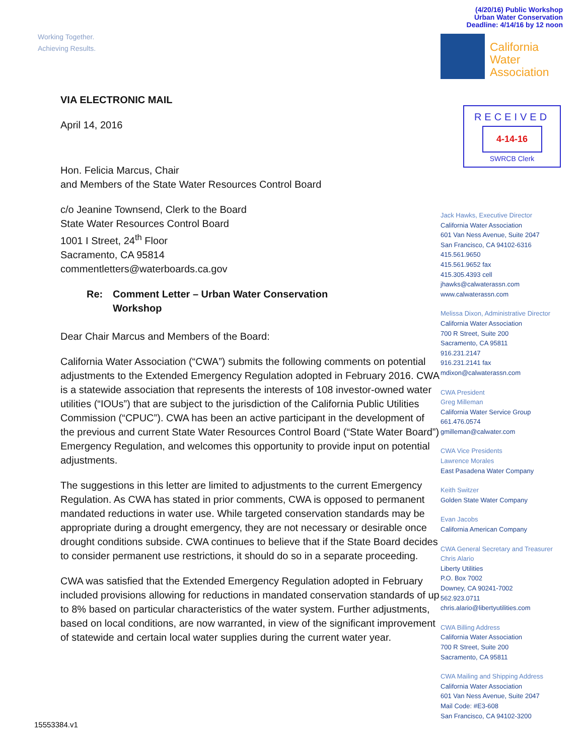Working Together.
Achieving Results.
VIA ELECTRONIC MAIL
April 14, 2016
Hon. Felicia Marcus, Chair
and Members of the State Water Resources Control Board
c/o Jeanine Townsend, Clerk to the Board
State Water Resources Control Board
1001 I Street, 24<sup>th</sup> Floor
Sacramento, CA 95814
commentletters@waterboards.ca.gov
Re: Comment Letter – Urban Water Conservation
Workshop
Dear Chair Marcus and Members of the Board:
California Water Association (“CWA”) submits the following comments on potential adjustments to the Extended Emergency Regulation adopted in February 2016. CWA is a statewide association that represents the interests of 108 investor-owned water utilities (“IOUs”) that are subject to the jurisdiction of the California Public Utilities Commission (“CPUC”). CWA has been an active participant in the development of the previous and current State Water Resources Control Board (“State Water Board”) Emergency Regulation, and welcomes this opportunity to provide input on potential adjustments.
The suggestions in this letter are limited to adjustments to the current Emergency Regulation. As CWA has stated in prior comments, CWA is opposed to permanent mandated reductions in water use. While targeted conservation standards may be appropriate during a drought emergency, they are not necessary or desirable once drought conditions subside. CWA continues to believe that if the State Board decides to consider permanent use restrictions, it should do so in a separate proceeding.
CWA was satisfied that the Extended Emergency Regulation adopted in February included provisions allowing for reductions in mandated conservation standards of up to 8% based on particular characteristics of the water system. Further adjustments, based on local conditions, are now warranted, in view of the significant improvement of statewide and certain local water supplies during the current water year.
(4/20/16) Public Workshop
Urban Water Conservation
Deadline: 4/14/16 by 12 noon
California
Water
Association
RECEIVED
4-14-16
SWRCB Clerk
Jack Hawks, Executive Director
California Water Association
601 Van Ness Avenue, Suite 2047
San Francisco, CA 94102-6316
415.561.9650
415.561.9652 fax
415.305.4393 cell
jhawks@calwaterassn.com
www.calwaterassn.com
Melissa Dixon, Administrative Director
California Water Association
700 R Street, Suite 200
Sacramento, CA 95811
916.231.2147
916.231.2141 fax
mdixon@calwaterassn.com
CWA President
Greg Milleman
California Water Service Group
661.476.0574
gmilleman@calwater.com
CWA Vice Presidents
Lawrence Morales
East Pasadena Water Company
Keith Switzer
Golden State Water Company
Evan Jacobs
California American Company
CWA General Secretary and Treasurer
Chris Alario
Liberty Utilities
P.O. Box 7002
Downey, CA 90241-7002
562.923.0711
chris.alario@libertyutilities.com
CWA Billing Address
California Water Association
700 R Street, Suite 200
Sacramento, CA 95811
CWA Mailing and Shipping Address
California Water Association
601 Van Ness Avenue, Suite 2047
Mail Code: #E3-608
San Francisco, CA 94102-3200
15553384.v1